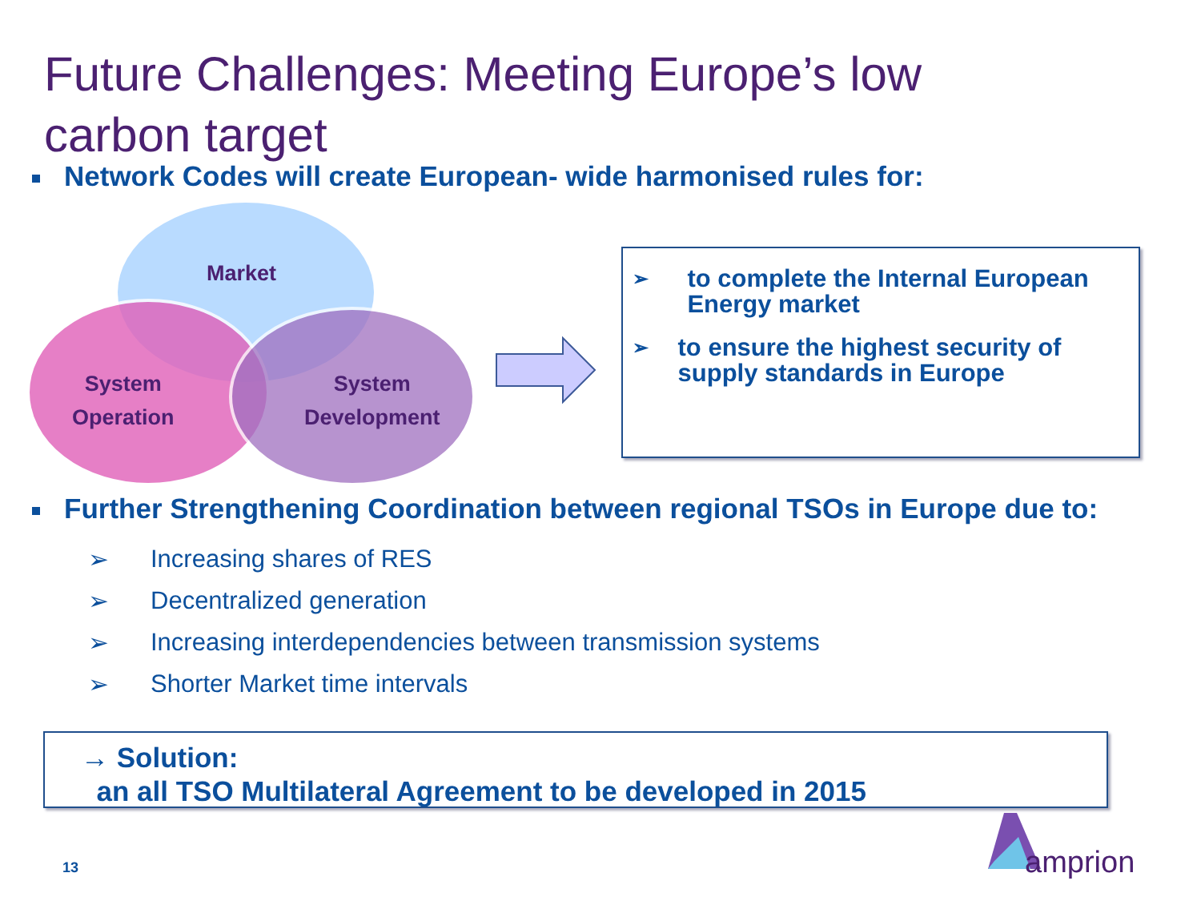Future Challenges: Meeting Europe’s low
carbon target
Network Codes will create European- wide harmonised rules for:
Market
System
Operation
System
Development
➢ to complete the Internal European Energy market
➢ to ensure the highest security of supply standards in Europe
Further Strengthening Coordination between regional TSOs in Europe due to:
➢ Increasing shares of RES
➢ Decentralized generation
➢ Increasing interdependencies between transmission systems
➢ Shorter Market time intervals
→ Solution:
an all TSO Multilateral Agreement to be developed in 2015
13
amprion